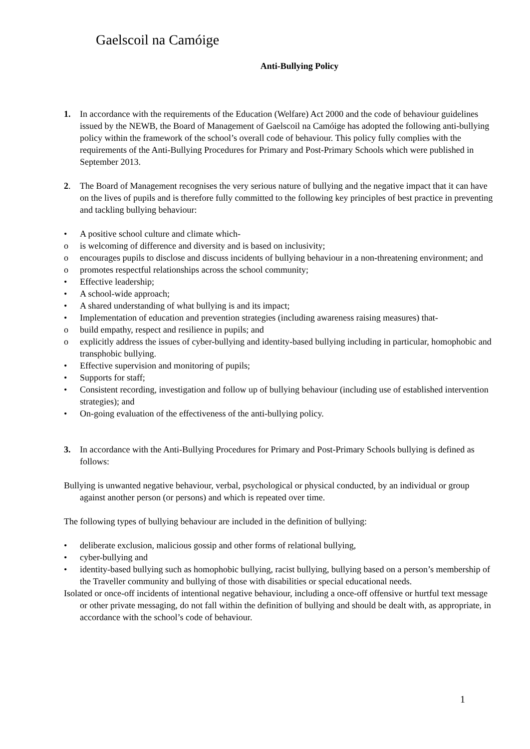Gaelscoil na Camóige
Anti-Bullying Policy
1. In accordance with the requirements of the Education (Welfare) Act 2000 and the code of behaviour guidelines issued by the NEWB, the Board of Management of Gaelscoil na Camóige has adopted the following anti-bullying policy within the framework of the school’s overall code of behaviour. This policy fully complies with the requirements of the Anti-Bullying Procedures for Primary and Post-Primary Schools which were published in September 2013.
2. The Board of Management recognises the very serious nature of bullying and the negative impact that it can have on the lives of pupils and is therefore fully committed to the following key principles of best practice in preventing and tackling bullying behaviour:
• A positive school culture and climate which-
o is welcoming of difference and diversity and is based on inclusivity;
o encourages pupils to disclose and discuss incidents of bullying behaviour in a non-threatening environment; and
o promotes respectful relationships across the school community;
• Effective leadership;
• A school-wide approach;
• A shared understanding of what bullying is and its impact;
• Implementation of education and prevention strategies (including awareness raising measures) that-
o build empathy, respect and resilience in pupils; and
o explicitly address the issues of cyber-bullying and identity-based bullying including in particular, homophobic and transphobic bullying.
• Effective supervision and monitoring of pupils;
• Supports for staff;
• Consistent recording, investigation and follow up of bullying behaviour (including use of established intervention strategies); and
• On-going evaluation of the effectiveness of the anti-bullying policy.
3. In accordance with the Anti-Bullying Procedures for Primary and Post-Primary Schools bullying is defined as follows:
Bullying is unwanted negative behaviour, verbal, psychological or physical conducted, by an individual or group against another person (or persons) and which is repeated over time.
The following types of bullying behaviour are included in the definition of bullying:
• deliberate exclusion, malicious gossip and other forms of relational bullying,
• cyber-bullying and
• identity-based bullying such as homophobic bullying, racist bullying, bullying based on a person’s membership of the Traveller community and bullying of those with disabilities or special educational needs.
Isolated or once-off incidents of intentional negative behaviour, including a once-off offensive or hurtful text message or other private messaging, do not fall within the definition of bullying and should be dealt with, as appropriate, in accordance with the school’s code of behaviour.
1